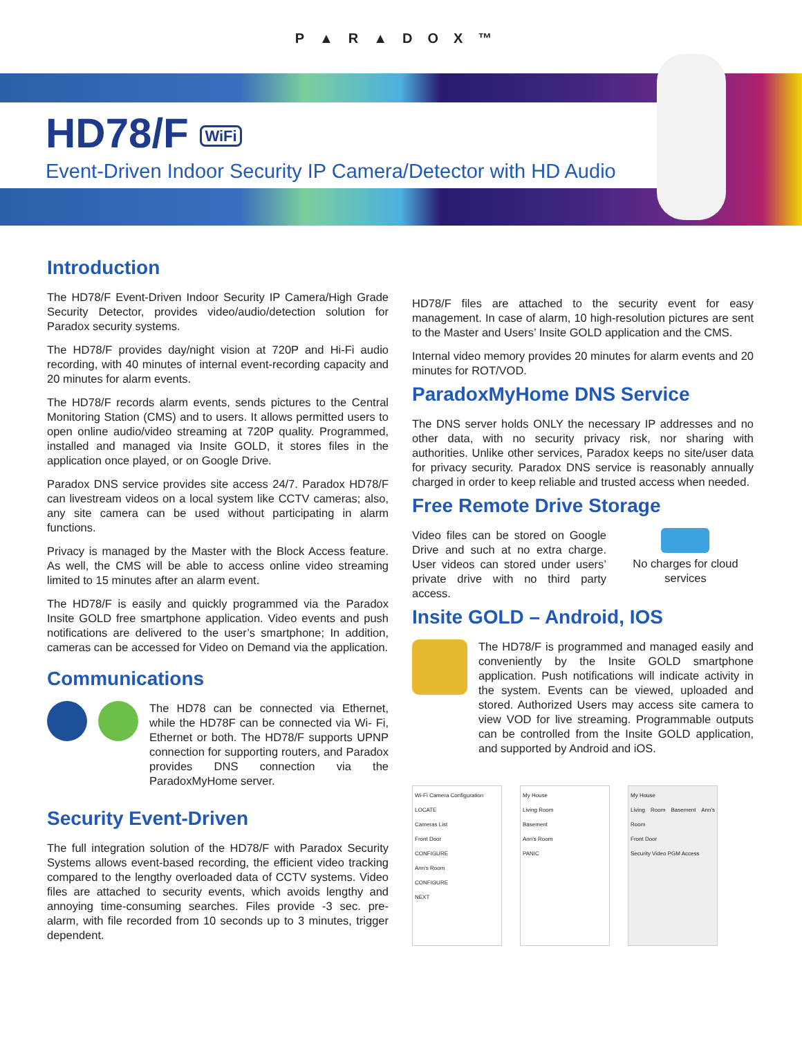P▲R▲DOX™
HD78/F WiFi
Event-Driven Indoor Security IP Camera/Detector with HD Audio
Introduction
The HD78/F Event-Driven Indoor Security IP Camera/High Grade Security Detector, provides video/audio/detection solution for Paradox security systems.
The HD78/F provides day/night vision at 720P and Hi-Fi audio recording, with 40 minutes of internal event-recording capacity and 20 minutes for alarm events.
The HD78/F records alarm events, sends pictures to the Central Monitoring Station (CMS) and to users. It allows permitted users to open online audio/video streaming at 720P quality. Programmed, installed and managed via Insite GOLD, it stores files in the application once played, or on Google Drive.
Paradox DNS service provides site access 24/7. Paradox HD78/F can livestream videos on a local system like CCTV cameras; also, any site camera can be used without participating in alarm functions.
Privacy is managed by the Master with the Block Access feature. As well, the CMS will be able to access online video streaming limited to 15 minutes after an alarm event.
The HD78/F is easily and quickly programmed via the Paradox Insite GOLD free smartphone application. Video events and push notifications are delivered to the user’s smartphone; In addition, cameras can be accessed for Video on Demand via the application.
Communications
The HD78 can be connected via Ethernet, while the HD78F can be connected via Wi- Fi, Ethernet or both. The HD78/F supports UPNP connection for supporting routers, and Paradox provides DNS connection via the ParadoxMyHome server.
Security Event-Driven
The full integration solution of the HD78/F with Paradox Security Systems allows event-based recording, the efficient video tracking compared to the lengthy overloaded data of CCTV systems. Video files are attached to security events, which avoids lengthy and annoying time-consuming searches. Files provide -3 sec. pre- alarm, with file recorded from 10 seconds up to 3 minutes, trigger dependent.
HD78/F files are attached to the security event for easy management. In case of alarm, 10 high-resolution pictures are sent to the Master and Users’ Insite GOLD application and the CMS.
Internal video memory provides 20 minutes for alarm events and 20 minutes for ROT/VOD.
ParadoxMyHome DNS Service
The DNS server holds ONLY the necessary IP addresses and no other data, with no security privacy risk, nor sharing with authorities. Unlike other services, Paradox keeps no site/user data for privacy security. Paradox DNS service is reasonably annually charged in order to keep reliable and trusted access when needed.
Free Remote Drive Storage
Video files can be stored on Google Drive and such at no extra charge. User videos can stored under users’ private drive with no third party access.
No charges for cloud services
Insite GOLD – Android, IOS
The HD78/F is programmed and managed easily and conveniently by the Insite GOLD smartphone application. Push notifications will indicate activity in the system. Events can be viewed, uploaded and stored. Authorized Users may access site camera to view VOD for live streaming. Programmable outputs can be controlled from the Insite GOLD application, and supported by Android and iOS.
Wi-Fi Camera Configuration
LOCATE
Cameras List
Front Door
CONFIGURE
Ann's Room
CONFIGURE
NEXT
My House
Living Room
Basement
Ann's Room
PANIC
My House
Living Room Basement Ann's Room
Front Door
Security Video PGM Access